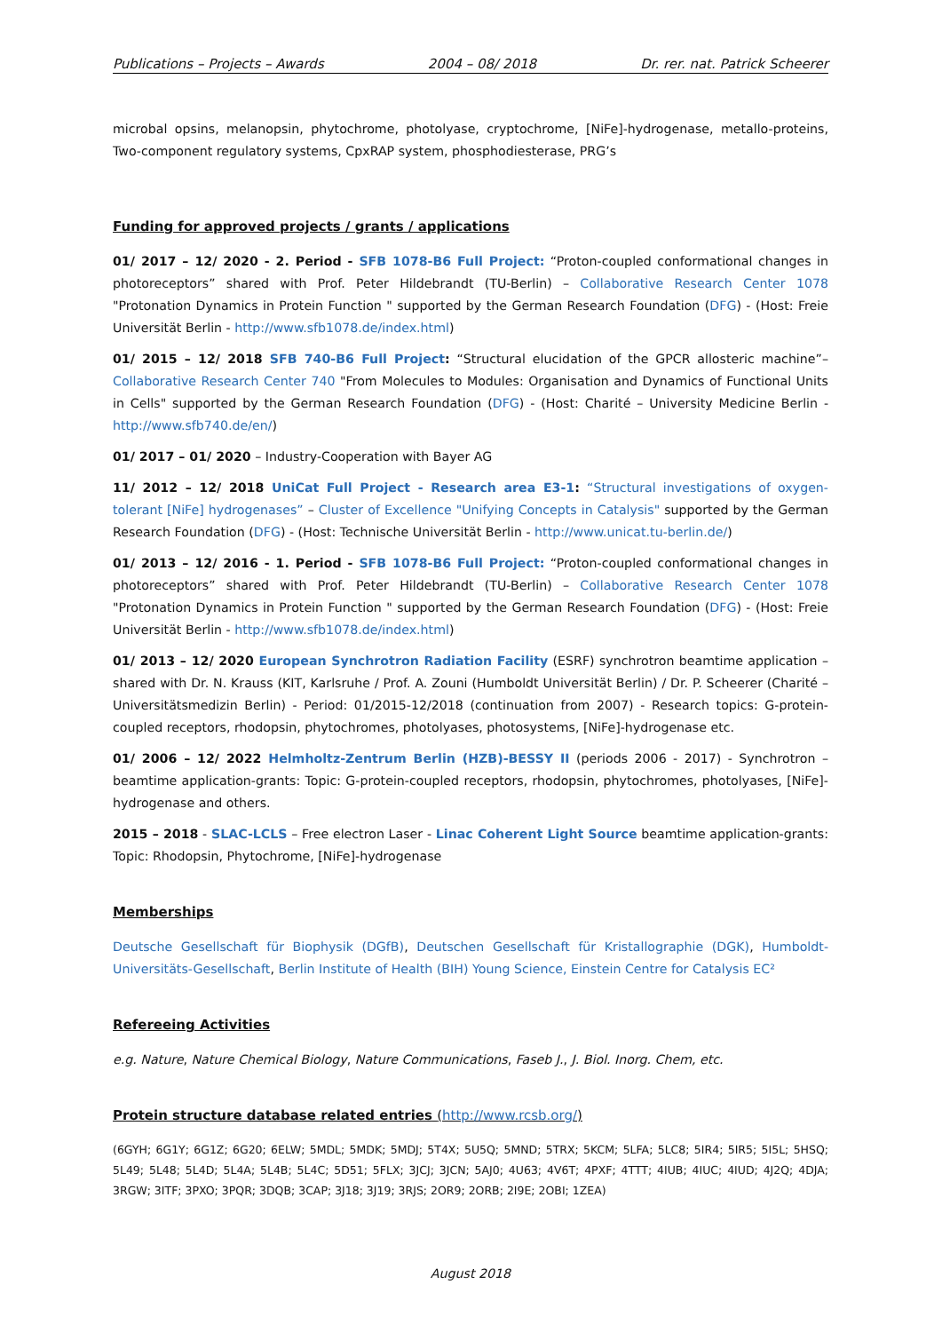Publications – Projects – Awards 2004 – 08/ 2018 Dr. rer. nat. Patrick Scheerer
microbal opsins, melanopsin, phytochrome, photolyase, cryptochrome, [NiFe]-hydrogenase, metallo-proteins, Two-component regulatory systems, CpxRAP system, phosphodiesterase, PRG’s
Funding for approved projects / grants / applications
01/ 2017 – 12/ 2020 - 2. Period - SFB 1078-B6 Full Project: “Proton-coupled conformational changes in photoreceptors” shared with Prof. Peter Hildebrandt (TU-Berlin) – Collaborative Research Center 1078 "Protonation Dynamics in Protein Function " supported by the German Research Foundation (DFG) - (Host: Freie Universität Berlin - http://www.sfb1078.de/index.html)
01/ 2015 – 12/ 2018 SFB 740-B6 Full Project: “Structural elucidation of the GPCR allosteric machine”– Collaborative Research Center 740 "From Molecules to Modules: Organisation and Dynamics of Functional Units in Cells" supported by the German Research Foundation (DFG) - (Host: Charité – University Medicine Berlin - http://www.sfb740.de/en/)
01/ 2017 – 01/ 2020 – Industry-Cooperation with Bayer AG
11/ 2012 – 12/ 2018 UniCat Full Project - Research area E3-1: “Structural investigations of oxygen-tolerant [NiFe] hydrogenases” – Cluster of Excellence "Unifying Concepts in Catalysis" supported by the German Research Foundation (DFG) - (Host: Technische Universität Berlin - http://www.unicat.tu-berlin.de/)
01/ 2013 – 12/ 2016 - 1. Period - SFB 1078-B6 Full Project: “Proton-coupled conformational changes in photoreceptors” shared with Prof. Peter Hildebrandt (TU-Berlin) – Collaborative Research Center 1078 "Protonation Dynamics in Protein Function " supported by the German Research Foundation (DFG) - (Host: Freie Universität Berlin - http://www.sfb1078.de/index.html)
01/ 2013 – 12/ 2020 European Synchrotron Radiation Facility (ESRF) synchrotron beamtime application – shared with Dr. N. Krauss (KIT, Karlsruhe / Prof. A. Zouni (Humboldt Universität Berlin) / Dr. P. Scheerer (Charité – Universitätsmedizin Berlin) - Period: 01/2015-12/2018 (continuation from 2007) - Research topics: G-protein-coupled receptors, rhodopsin, phytochromes, photolyases, photosystems, [NiFe]-hydrogenase etc.
01/ 2006 – 12/ 2022 Helmholtz-Zentrum Berlin (HZB)-BESSY II (periods 2006 - 2017) - Synchrotron – beamtime application-grants: Topic: G-protein-coupled receptors, rhodopsin, phytochromes, photolyases, [NiFe]-hydrogenase and others.
2015 – 2018 - SLAC-LCLS – Free electron Laser - Linac Coherent Light Source beamtime application-grants: Topic: Rhodopsin, Phytochrome, [NiFe]-hydrogenase
Memberships
Deutsche Gesellschaft für Biophysik (DGfB), Deutschen Gesellschaft für Kristallographie (DGK), Humboldt-Universitäts-Gesellschaft, Berlin Institute of Health (BIH) Young Science, Einstein Centre for Catalysis EC²
Refereeing Activities
e.g. Nature, Nature Chemical Biology, Nature Communications, Faseb J., J. Biol. Inorg. Chem, etc.
Protein structure database related entries (http://www.rcsb.org/)
(6GYH; 6G1Y; 6G1Z; 6G20; 6ELW; 5MDL; 5MDK; 5MDJ; 5T4X; 5U5Q; 5MND; 5TRX; 5KCM; 5LFA; 5LC8; 5IR4; 5IR5; 5I5L; 5HSQ; 5L49; 5L48; 5L4D; 5L4A; 5L4B; 5L4C; 5D51; 5FLX; 3JCJ; 3JCN; 5AJ0; 4U63; 4V6T; 4PXF; 4TTT; 4IUB; 4IUC; 4IUD; 4J2Q; 4DJA; 3RGW; 3ITF; 3PXO; 3PQR; 3DQB; 3CAP; 3J18; 3J19; 3RJS; 2OR9; 2ORB; 2I9E; 2OBI; 1ZEA)
August 2018